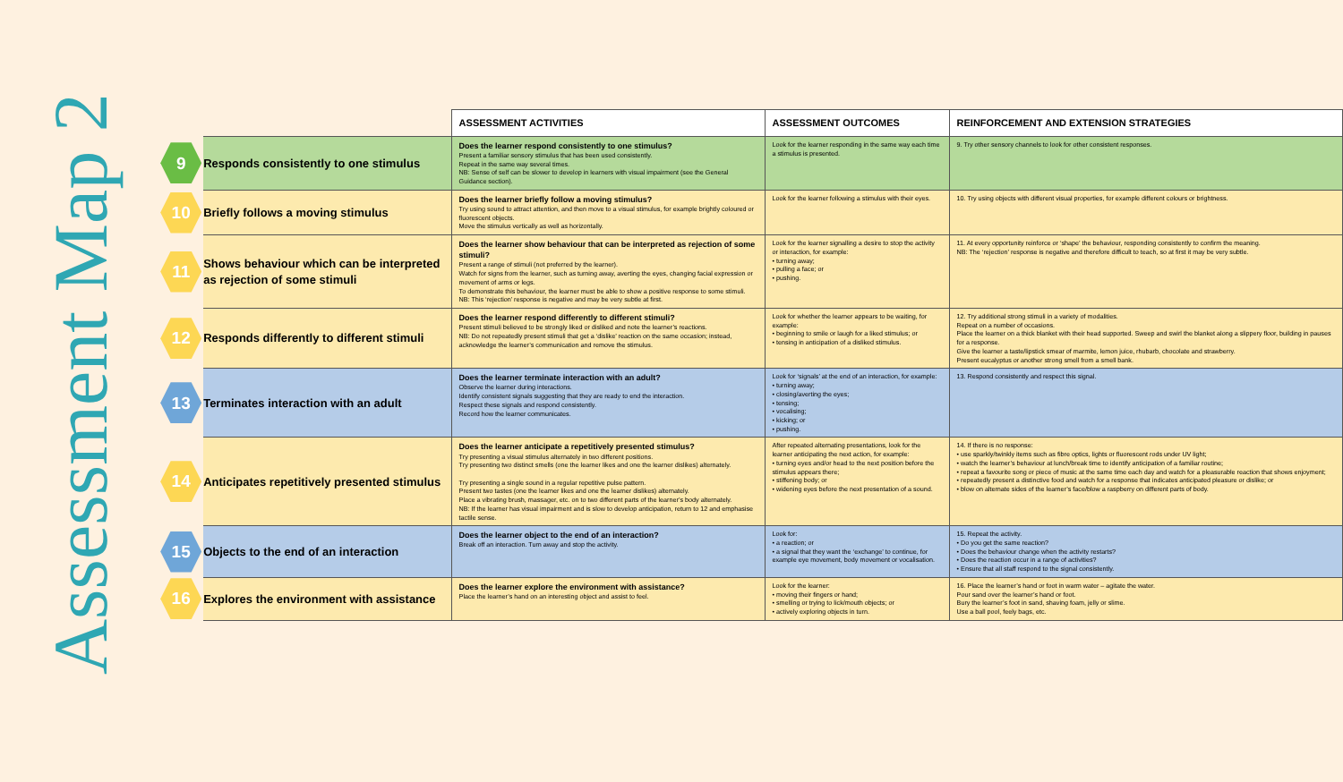Assessment Map 2
| | | ASSESSMENT ACTIVITIES | ASSESSMENT OUTCOMES | REINFORCEMENT AND EXTENSION STRATEGIES |
| 9 | Responds consistently to one stimulus | Does the learner respond consistently to one stimulus? Present a familiar sensory stimulus that has been used consistently. Repeat in the same way several times. NB: Sense of self can be slower to develop in learners with visual impairment (see the General Guidance section). | Look for the learner responding in the same way each time a stimulus is presented. | 9. Try other sensory channels to look for other consistent responses. |
| 10 | Briefly follows a moving stimulus | Does the learner briefly follow a moving stimulus? Try using sound to attract attention, and then move to a visual stimulus, for example brightly coloured or fluorescent objects. Move the stimulus vertically as well as horizontally. | Look for the learner following a stimulus with their eyes. | 10. Try using objects with different visual properties, for example different colours or brightness. |
| 11 | Shows behaviour which can be interpreted as rejection of some stimuli | Does the learner show behaviour that can be interpreted as rejection of some stimuli? Present a range of stimuli (not preferred by the learner). Watch for signs from the learner, such as turning away, averting the eyes, changing facial expression or movement of arms or legs. To demonstrate this behaviour, the learner must be able to show a positive response to some stimuli. NB: This ‘rejection’ response is negative and may be very subtle at first. | Look for the learner signalling a desire to stop the activity or interaction, for example: • turning away; • pulling a face; or • pushing. | 11. At every opportunity reinforce or ‘shape’ the behaviour, responding consistently to confirm the meaning. NB: The ‘rejection’ response is negative and therefore difficult to teach, so at first it may be very subtle. |
| 12 | Responds differently to different stimuli | Does the learner respond differently to different stimuli? Present stimuli believed to be strongly liked or disliked and note the learner’s reactions. NB: Do not repeatedly present stimuli that get a ‘dislike’ reaction on the same occasion; instead, acknowledge the learner’s communication and remove the stimulus. | Look for whether the learner appears to be waiting, for example: • beginning to smile or laugh for a liked stimulus; or • tensing in anticipation of a disliked stimulus. | 12. Try additional strong stimuli in a variety of modalities. Repeat on a number of occasions. Place the learner on a thick blanket with their head supported. Sweep and swirl the blanket along a slippery floor, building in pauses for a response. Give the learner a taste/lipstick smear of marmite, lemon juice, rhubarb, chocolate and strawberry. Present eucalyptus or another strong smell from a smell bank. |
| 13 | Terminates interaction with an adult | Does the learner terminate interaction with an adult? Observe the learner during interactions. Identify consistent signals suggesting that they are ready to end the interaction. Respect these signals and respond consistently. Record how the learner communicates. | Look for ‘signals’ at the end of an interaction, for example: • turning away; • closing/averting the eyes; • tensing; • vocalising; • kicking; or • pushing. | 13. Respond consistently and respect this signal. |
| 14 | Anticipates repetitively presented stimulus | Does the learner anticipate a repetitively presented stimulus? Try presenting a visual stimulus alternately in two different positions. Try presenting two distinct smells (one the learner likes and one the learner dislikes) alternately. Try presenting a single sound in a regular repetitive pulse pattern. Present two tastes (one the learner likes and one the learner dislikes) alternately. Place a vibrating brush, massager, etc. on to two different parts of the learner’s body alternately. NB: If the learner has visual impairment and is slow to develop anticipation, return to 12 and emphasise tactile sense. | After repeated alternating presentations, look for the learner anticipating the next action, for example: • turning eyes and/or head to the next position before the stimulus appears there; • stiffening body; or • widening eyes before the next presentation of a sound. | 14. If there is no response: • use sparkly/twinkly items such as fibre optics, lights or fluorescent rods under UV light; • watch the learner’s behaviour at lunch/break time to identify anticipation of a familiar routine; • repeat a favourite song or piece of music at the same time each day and watch for a pleasurable reaction that shows enjoyment; • repeatedly present a distinctive food and watch for a response that indicates anticipated pleasure or dislike; or • blow on alternate sides of the learner’s face/blow a raspberry on different parts of body. |
| 15 | Objects to the end of an interaction | Does the learner object to the end of an interaction? Break off an interaction. Turn away and stop the activity. | Look for: • a reaction; or • a signal that they want the ‘exchange’ to continue, for example eye movement, body movement or vocalisation. | 15. Repeat the activity. • Do you get the same reaction? • Does the behaviour change when the activity restarts? • Does the reaction occur in a range of activities? • Ensure that all staff respond to the signal consistently. |
| 16 | Explores the environment with assistance | Does the learner explore the environment with assistance? Place the learner’s hand on an interesting object and assist to feel. | Look for the learner: • moving their fingers or hand; • smelling or trying to lick/mouth objects; or • actively exploring objects in turn. | 16. Place the learner’s hand or foot in warm water – agitate the water. Pour sand over the learner’s hand or foot. Bury the learner’s foot in sand, shaving foam, jelly or slime. Use a ball pool, feely bags, etc. |